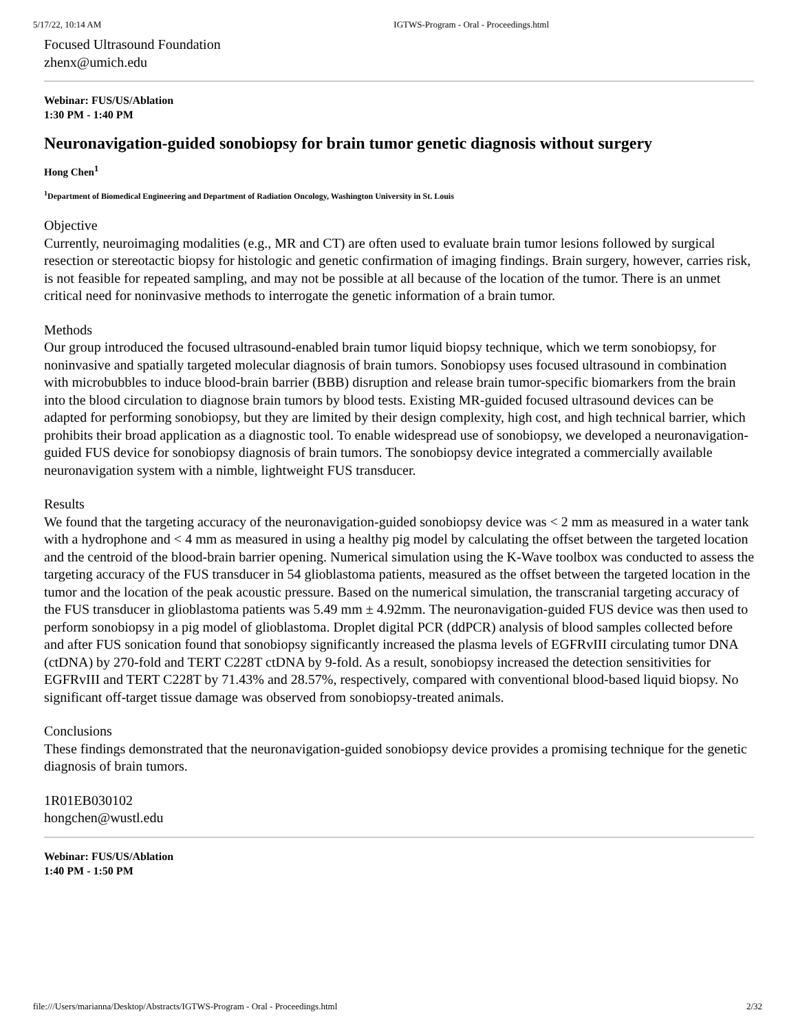5/17/22, 10:14 AM IGTWS-Program - Oral - Proceedings.html
Focused Ultrasound Foundation
zhenx@umich.edu
Webinar: FUS/US/Ablation
1:30 PM - 1:40 PM
Neuronavigation-guided sonobiopsy for brain tumor genetic diagnosis without surgery
Hong Chen<sup>1</sup>
<sup>1</sup> Department of Biomedical Engineering and Department of Radiation Oncology, Washington University in St. Louis
Objective
Currently, neuroimaging modalities (e.g., MR and CT) are often used to evaluate brain tumor lesions followed by surgical resection or stereotactic biopsy for histologic and genetic confirmation of imaging findings. Brain surgery, however, carries risk, is not feasible for repeated sampling, and may not be possible at all because of the location of the tumor. There is an unmet critical need for noninvasive methods to interrogate the genetic information of a brain tumor.
Methods
Our group introduced the focused ultrasound-enabled brain tumor liquid biopsy technique, which we term sonobiopsy, for noninvasive and spatially targeted molecular diagnosis of brain tumors. Sonobiopsy uses focused ultrasound in combination with microbubbles to induce blood-brain barrier (BBB) disruption and release brain tumor-specific biomarkers from the brain into the blood circulation to diagnose brain tumors by blood tests. Existing MR-guided focused ultrasound devices can be adapted for performing sonobiopsy, but they are limited by their design complexity, high cost, and high technical barrier, which prohibits their broad application as a diagnostic tool. To enable widespread use of sonobiopsy, we developed a neuronavigation-guided FUS device for sonobiopsy diagnosis of brain tumors. The sonobiopsy device integrated a commercially available neuronavigation system with a nimble, lightweight FUS transducer.
Results
We found that the targeting accuracy of the neuronavigation-guided sonobiopsy device was < 2 mm as measured in a water tank with a hydrophone and < 4 mm as measured in using a healthy pig model by calculating the offset between the targeted location and the centroid of the blood-brain barrier opening. Numerical simulation using the K-Wave toolbox was conducted to assess the targeting accuracy of the FUS transducer in 54 glioblastoma patients, measured as the offset between the targeted location in the tumor and the location of the peak acoustic pressure. Based on the numerical simulation, the transcranial targeting accuracy of the FUS transducer in glioblastoma patients was 5.49 mm ± 4.92mm. The neuronavigation-guided FUS device was then used to perform sonobiopsy in a pig model of glioblastoma. Droplet digital PCR (ddPCR) analysis of blood samples collected before and after FUS sonication found that sonobiopsy significantly increased the plasma levels of EGFRvIII circulating tumor DNA (ctDNA) by 270-fold and TERT C228T ctDNA by 9-fold. As a result, sonobiopsy increased the detection sensitivities for EGFRvIII and TERT C228T by 71.43% and 28.57%, respectively, compared with conventional blood-based liquid biopsy. No significant off-target tissue damage was observed from sonobiopsy-treated animals.
Conclusions
These findings demonstrated that the neuronavigation-guided sonobiopsy device provides a promising technique for the genetic diagnosis of brain tumors.
1R01EB030102
hongchen@wustl.edu
Webinar: FUS/US/Ablation
1:40 PM - 1:50 PM
file:///Users/marianna/Desktop/Abstracts/IGTWS-Program - Oral - Proceedings.html 2/32